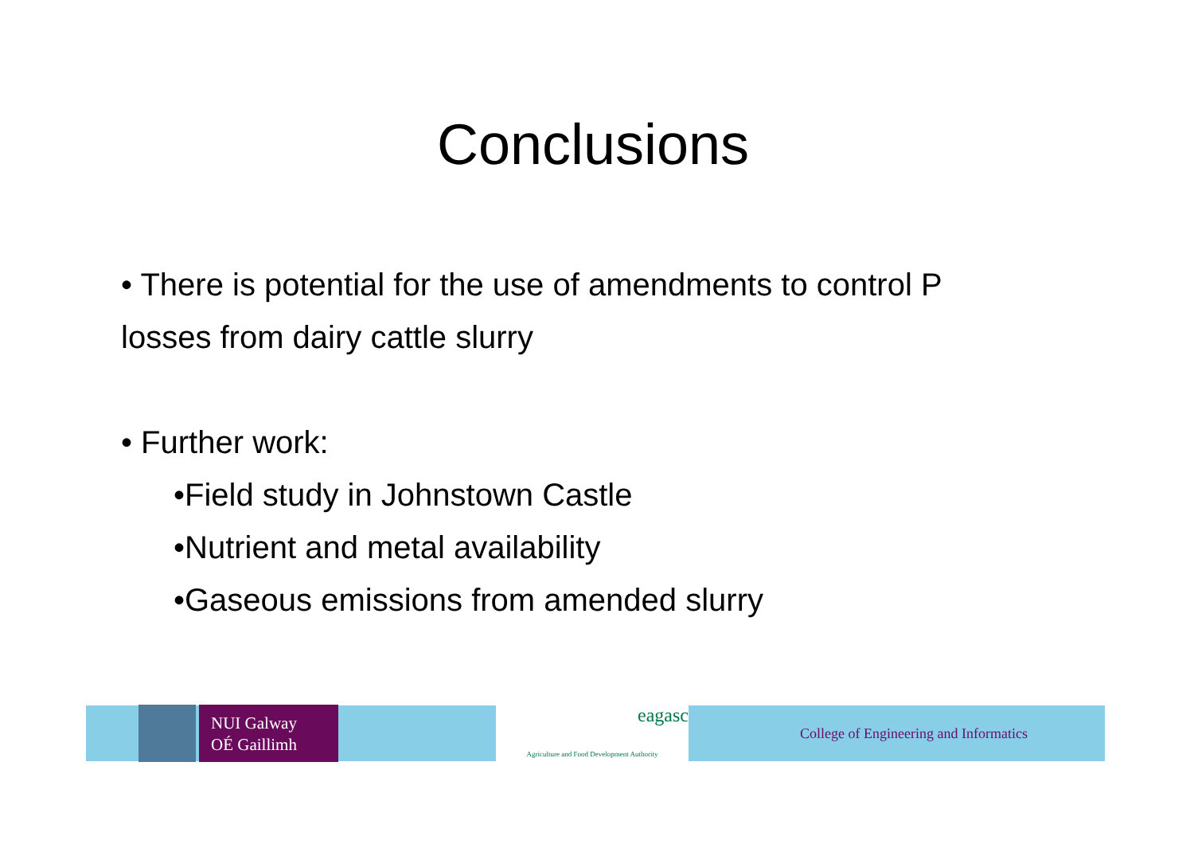Conclusions
• There is potential for the use of amendments to control P losses from dairy cattle slurry
• Further work:
•Field study in Johnstown Castle
•Nutrient and metal availability
•Gaseous emissions from amended slurry
NUI Galway
OÉ Gaillimh
eagasc
Agriculture and Food Development Authority
College of Engineering and Informatics